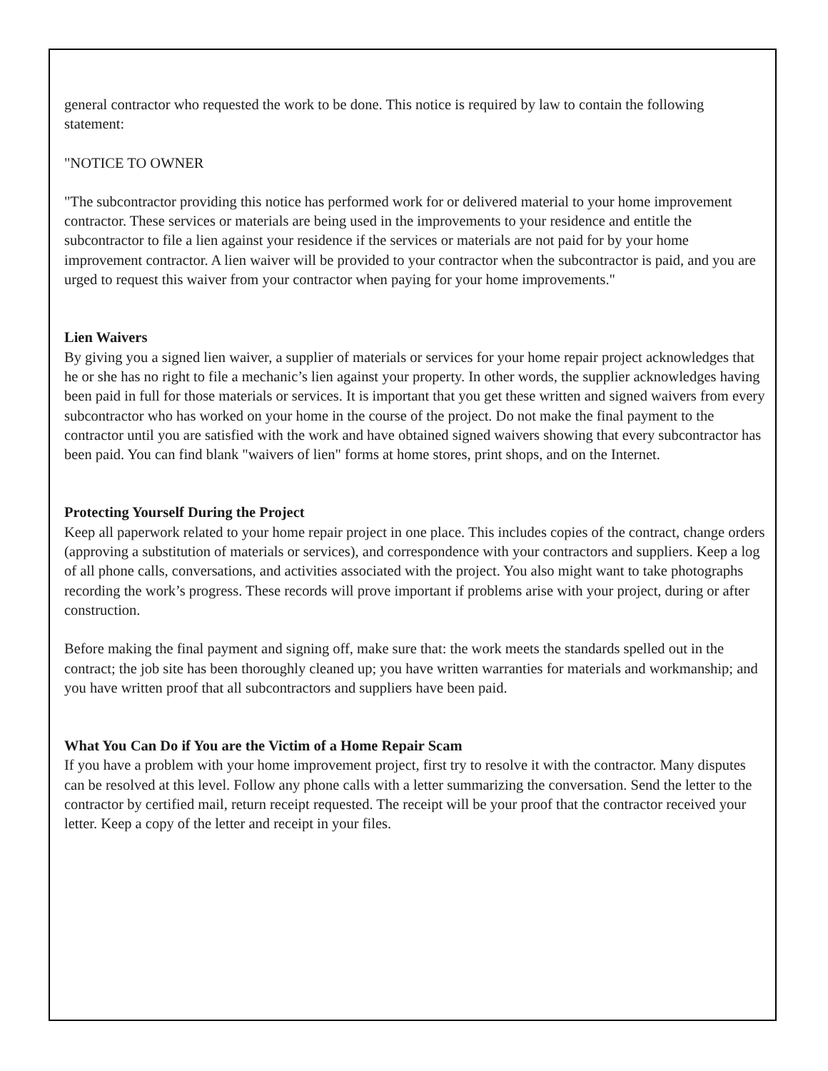general contractor who requested the work to be done. This notice is required by law to contain the following statement:
"NOTICE TO OWNER
"The subcontractor providing this notice has performed work for or delivered material to your home improvement contractor. These services or materials are being used in the improvements to your residence and entitle the subcontractor to file a lien against your residence if the services or materials are not paid for by your home improvement contractor. A lien waiver will be provided to your contractor when the subcontractor is paid, and you are urged to request this waiver from your contractor when paying for your home improvements."
Lien Waivers
By giving you a signed lien waiver, a supplier of materials or services for your home repair project acknowledges that he or she has no right to file a mechanic’s lien against your property. In other words, the supplier acknowledges having been paid in full for those materials or services. It is important that you get these written and signed waivers from every subcontractor who has worked on your home in the course of the project. Do not make the final payment to the contractor until you are satisfied with the work and have obtained signed waivers showing that every subcontractor has been paid. You can find blank "waivers of lien" forms at home stores, print shops, and on the Internet.
Protecting Yourself During the Project
Keep all paperwork related to your home repair project in one place. This includes copies of the contract, change orders (approving a substitution of materials or services), and correspondence with your contractors and suppliers. Keep a log of all phone calls, conversations, and activities associated with the project. You also might want to take photographs recording the work’s progress. These records will prove important if problems arise with your project, during or after construction.
Before making the final payment and signing off, make sure that: the work meets the standards spelled out in the contract; the job site has been thoroughly cleaned up; you have written warranties for materials and workmanship; and you have written proof that all subcontractors and suppliers have been paid.
What You Can Do if You are the Victim of a Home Repair Scam
If you have a problem with your home improvement project, first try to resolve it with the contractor. Many disputes can be resolved at this level. Follow any phone calls with a letter summarizing the conversation. Send the letter to the contractor by certified mail, return receipt requested. The receipt will be your proof that the contractor received your letter. Keep a copy of the letter and receipt in your files.